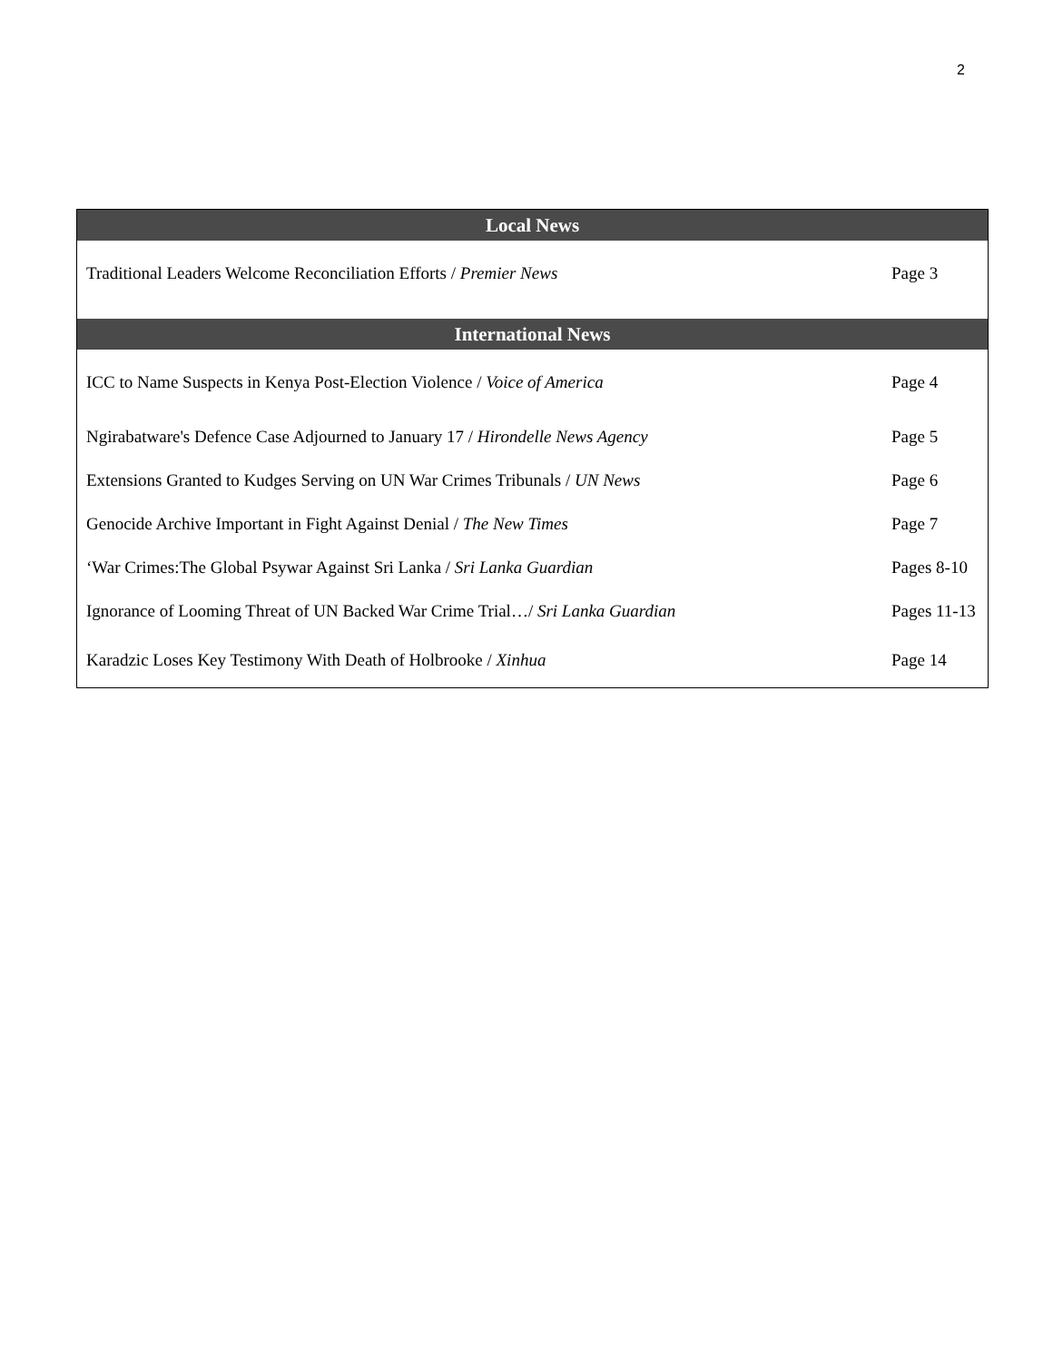2
| Local News | |
| --- | --- |
| Traditional Leaders Welcome Reconciliation Efforts / Premier News | Page 3 |
| International News | |
| ICC to Name Suspects in Kenya Post-Election Violence / Voice of America | Page 4 |
| Ngirabatware's Defence Case Adjourned to January 17 / Hirondelle News Agency | Page 5 |
| Extensions Granted to Kudges Serving on UN War Crimes Tribunals / UN News | Page 6 |
| Genocide Archive Important in Fight Against Denial / The New Times | Page 7 |
| ‘War Crimes:The Global Psywar Against Sri Lanka / Sri Lanka Guardian | Pages 8-10 |
| Ignorance of Looming Threat of UN Backed War Crime Trial…/ Sri Lanka Guardian | Pages 11-13 |
| Karadzic Loses Key Testimony With Death of Holbrooke / Xinhua | Page 14 |